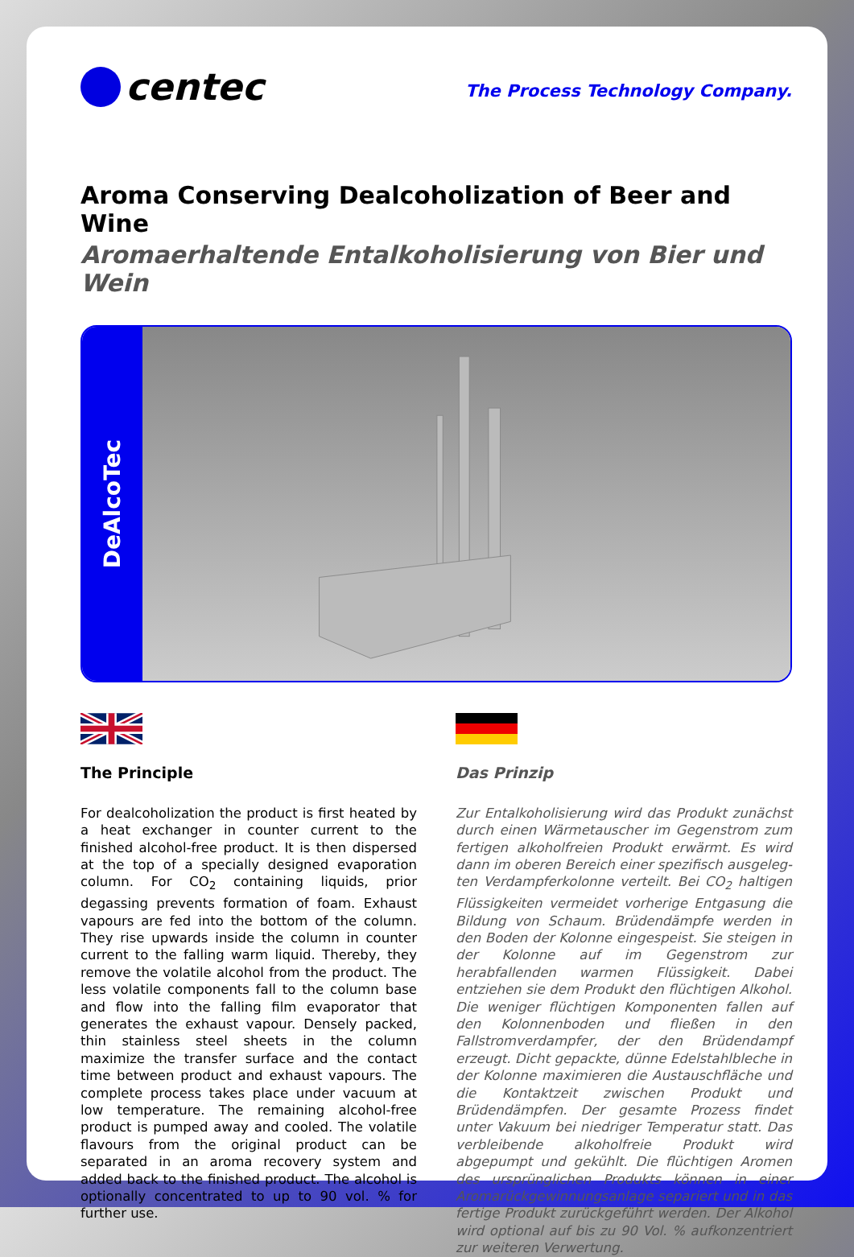centec
The Process Technology Company.
Aroma Conserving Dealcoholization of Beer and Wine
Aromaerhaltende Entalkoholisierung von Bier und Wein
DeAlcoTec
The Principle
For dealcoholization the product is first heated by a heat exchanger in counter current to the finished alcohol-free product. It is then dispersed at the top of a specially designed evaporation column. For CO<sub>2</sub> containing liquids, prior degassing prevents formation of foam. Exhaust vapours are fed into the bottom of the column. They rise upwards inside the column in counter current to the falling warm liquid. Thereby, they remove the volatile alcohol from the product. The less volatile components fall to the column base and flow into the falling film evaporator that generates the exhaust vapour. Densely packed, thin stainless steel sheets in the column maximize the transfer surface and the contact time between product and exhaust vapours. The complete process takes place under vacuum at low temperature. The remaining alcohol-free product is pumped away and cooled. The volatile flavours from the original product can be separated in an aroma recovery system and added back to the finished product. The alcohol is optionally concentrated to up to 90 vol. % for further use.
Das Prinzip
Zur Entalkoholisierung wird das Produkt zunächst durch einen Wärmetauscher im Gegenstrom zum fertigen alkoholfreien Produkt erwärmt. Es wird dann im oberen Bereich einer spezifisch ausgeleg­ten Verdampferkolonne verteilt. Bei CO<sub>2</sub> haltigen Flüssigkeiten vermeidet vorherige Entgasung die Bildung von Schaum. Brüdendämpfe werden in den Boden der Kolonne eingespeist. Sie steigen in der Kolonne auf im Gegenstrom zur herabfallenden warmen Flüssigkeit. Dabei entziehen sie dem Pro­dukt den flüchtigen Alkohol. Die weniger flüchtigen Komponenten fallen auf den Kolonnenboden und fließen in den Fallstromverdampfer, der den Brü­dendampf erzeugt. Dicht gepackte, dünne Edelstahl­bleche in der Kolonne maximieren die Austausch­fläche und die Kontaktzeit zwischen Produkt und Brüdendämpfen. Der gesamte Prozess findet unter Vakuum bei niedriger Temperatur statt. Das ver­bleibende alkoholfreie Produkt wird abgepumpt und gekühlt. Die flüchtigen Aromen des ursprünglichen Produkts können in einer Aromarückgewinnungs­anlage separiert und in das fertige Produkt zurück­geführt werden. Der Alkohol wird optional auf bis zu 90 Vol. % aufkonzentriert zur weiteren Verwertung.